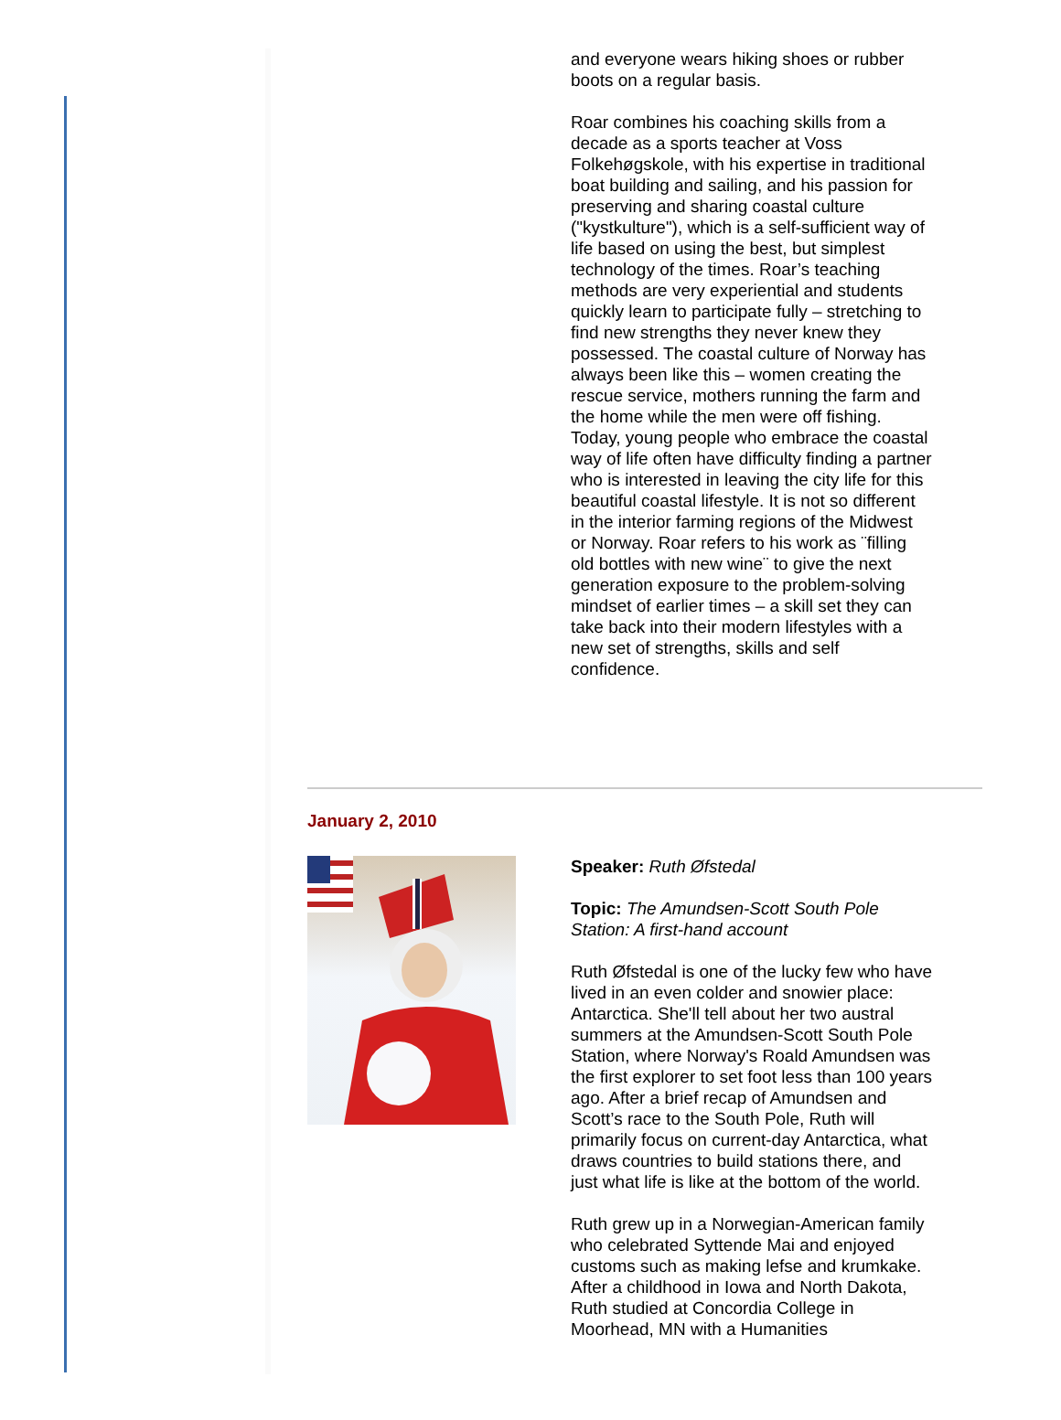and everyone wears hiking shoes or rubber boots on a regular basis.
Roar combines his coaching skills from a decade as a sports teacher at Voss Folkehøgskole, with his expertise in traditional boat building and sailing, and his passion for preserving and sharing coastal culture ("kystkulture"), which is a self-sufficient way of life based on using the best, but simplest technology of the times. Roar’s teaching methods are very experiential and students quickly learn to participate fully – stretching to find new strengths they never knew they possessed. The coastal culture of Norway has always been like this – women creating the rescue service, mothers running the farm and the home while the men were off fishing. Today, young people who embrace the coastal way of life often have difficulty finding a partner who is interested in leaving the city life for this beautiful coastal lifestyle. It is not so different in the interior farming regions of the Midwest or Norway. Roar refers to his work as ¨filling old bottles with new wine¨ to give the next generation exposure to the problem-solving mindset of earlier times – a skill set they can take back into their modern lifestyles with a new set of strengths, skills and self confidence.
January 2, 2010
Speaker: Ruth Øfstedal
Topic: The Amundsen-Scott South Pole Station: A first-hand account
Ruth Øfstedal is one of the lucky few who have lived in an even colder and snowier place: Antarctica. She'll tell about her two austral summers at the Amundsen-Scott South Pole Station, where Norway's Roald Amundsen was the first explorer to set foot less than 100 years ago. After a brief recap of Amundsen and Scott’s race to the South Pole, Ruth will primarily focus on current-day Antarctica, what draws countries to build stations there, and just what life is like at the bottom of the world.
Ruth grew up in a Norwegian-American family who celebrated Syttende Mai and enjoyed customs such as making lefse and krumkake. After a childhood in Iowa and North Dakota, Ruth studied at Concordia College in Moorhead, MN with a Humanities